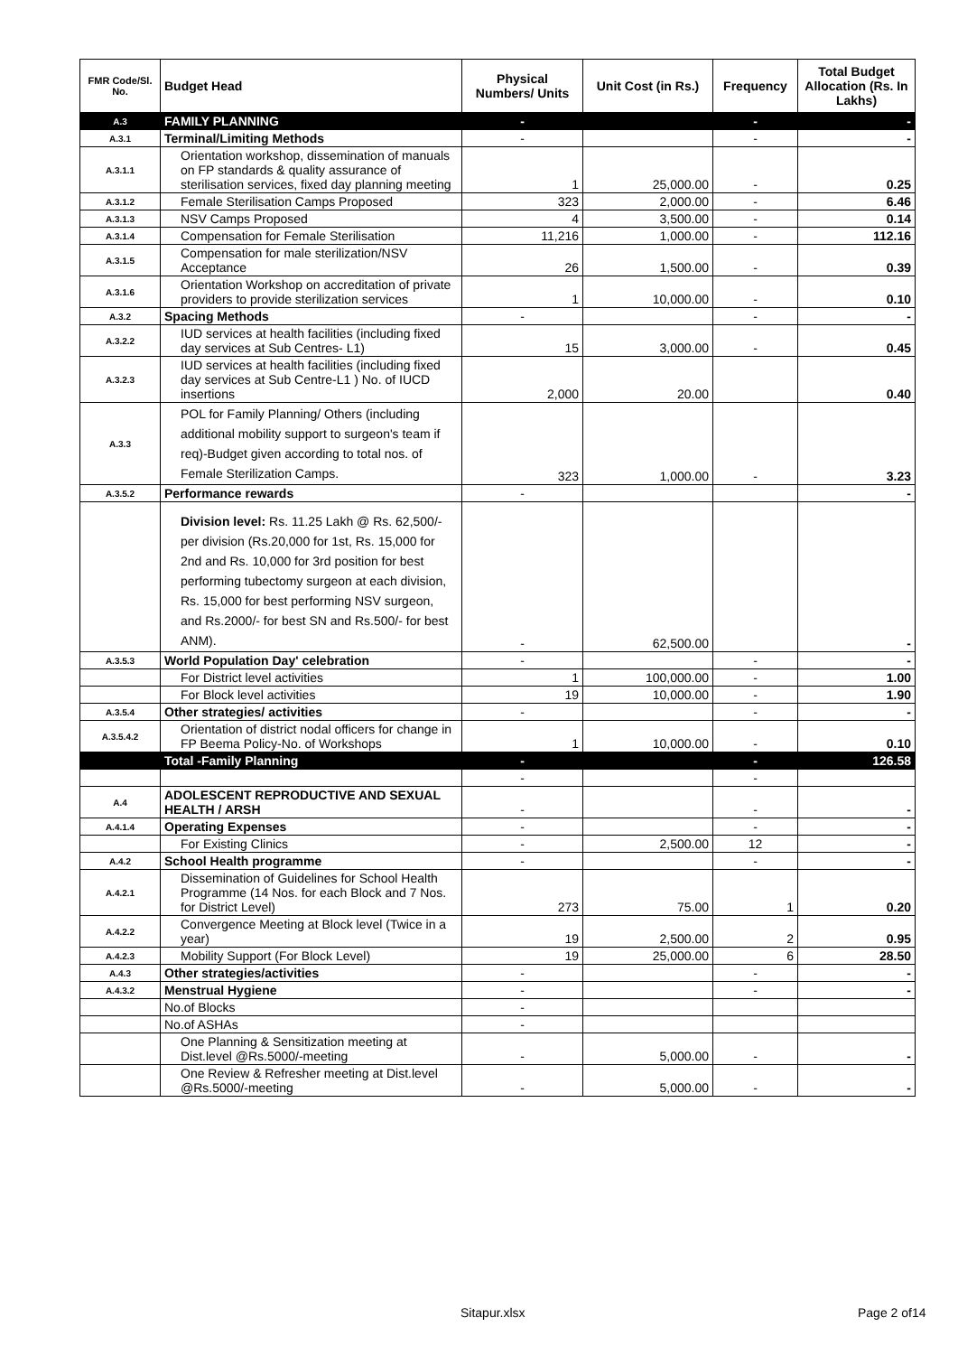| FMR Code/Sl. No. | Budget Head | Physical Numbers/ Units | Unit Cost (in Rs.) | Frequency | Total Budget Allocation (Rs. In Lakhs) |
| --- | --- | --- | --- | --- | --- |
| A.3 | FAMILY PLANNING | - | | - | - |
| A.3.1 | Terminal/Limiting Methods | - | | - | - |
| A.3.1.1 | Orientation workshop, dissemination of manuals on FP standards & quality assurance of sterilisation services, fixed day planning meeting | 1 | 25,000.00 | - | 0.25 |
| A.3.1.2 | Female Sterilisation Camps Proposed | 323 | 2,000.00 | - | 6.46 |
| A.3.1.3 | NSV Camps Proposed | 4 | 3,500.00 | - | 0.14 |
| A.3.1.4 | Compensation for Female Sterilisation | 11,216 | 1,000.00 | - | 112.16 |
| A.3.1.5 | Compensation for male sterilization/NSV Acceptance | 26 | 1,500.00 | - | 0.39 |
| A.3.1.6 | Orientation Workshop on accreditation of private providers to provide sterilization services | 1 | 10,000.00 | - | 0.10 |
| A.3.2 | Spacing Methods | - | | - | - |
| A.3.2.2 | IUD services at health facilities (including fixed day services at Sub Centres- L1) | 15 | 3,000.00 | - | 0.45 |
| A.3.2.3 | IUD services at health facilities (including fixed day services at Sub Centre-L1 ) No. of IUCD insertions | 2,000 | 20.00 | | 0.40 |
| A.3.3 | POL for Family Planning/ Others (including additional mobility support to surgeon's team if req)-Budget given according to total nos. of Female Sterilization Camps. | 323 | 1,000.00 | - | 3.23 |
| A.3.5.2 | Performance rewards | - | | | - |
| | Division level: Rs. 11.25 Lakh @ Rs. 62,500/- per division (Rs.20,000 for 1st, Rs. 15,000 for 2nd and Rs. 10,000 for 3rd position for best performing tubectomy surgeon at each division, Rs. 15,000 for best performing NSV surgeon, and Rs.2000/- for best SN and Rs.500/- for best ANM). | - | 62,500.00 | | - |
| A.3.5.3 | World Population Day' celebration | - | | - | - |
| | For District level activities | 1 | 100,000.00 | - | 1.00 |
| | For Block level activities | 19 | 10,000.00 | - | 1.90 |
| A.3.5.4 | Other strategies/ activities | - | | - | - |
| A.3.5.4.2 | Orientation of district nodal officers for change in FP Beema Policy-No. of Workshops | 1 | 10,000.00 | - | 0.10 |
| | Total -Family Planning | - | | - | 126.58 |
| | | - | | - | |
| A.4 | ADOLESCENT REPRODUCTIVE AND SEXUAL HEALTH / ARSH | - | | - | - |
| A.4.1.4 | Operating Expenses | - | | - | - |
| | For Existing Clinics | - | 2,500.00 | 12 | - |
| A.4.2 | School Health programme | - | | - | - |
| A.4.2.1 | Dissemination of Guidelines for School Health Programme (14 Nos. for each Block and 7 Nos. for District Level) | 273 | 75.00 | 1 | 0.20 |
| A.4.2.2 | Convergence Meeting at Block level (Twice in a year) | 19 | 2,500.00 | 2 | 0.95 |
| A.4.2.3 | Mobility Support (For Block Level) | 19 | 25,000.00 | 6 | 28.50 |
| A.4.3 | Other strategies/activities | - | | - | - |
| A.4.3.2 | Menstrual Hygiene | - | | - | - |
| | No.of Blocks | - | | | |
| | No.of ASHAs | - | | | |
| | One Planning & Sensitization meeting at Dist.level @Rs.5000/-meeting | - | 5,000.00 | - | - |
| | One Review & Refresher meeting at Dist.level @Rs.5000/-meeting | - | 5,000.00 | - | - |
Sitapur.xlsx Page 2 of14